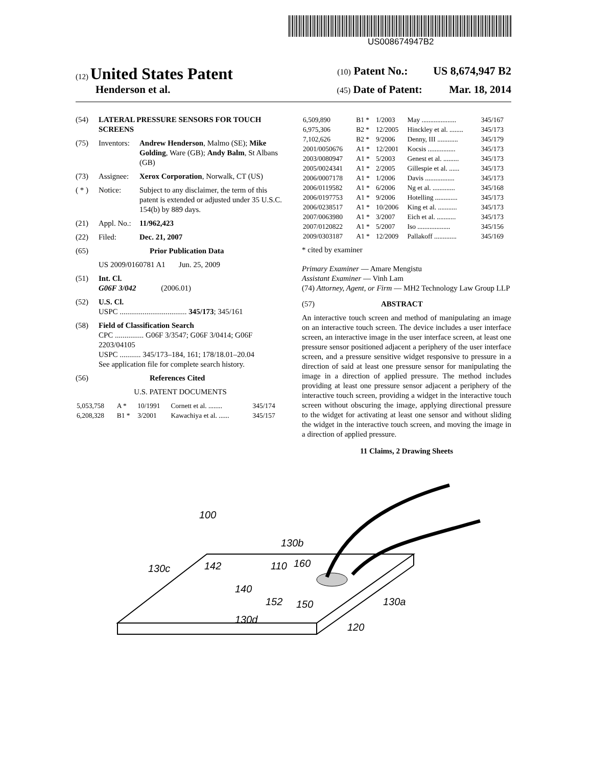US008674947B2
(12) United States Patent (10) Patent No.: US 8,674,947 B2
Henderson et al. (45) Date of Patent: Mar. 18, 2014
(54) LATERAL PRESSURE SENSORS FOR TOUCH SCREENS
(75) Inventors: Andrew Henderson, Malmo (SE); Mike Golding, Ware (GB); Andy Balm, St Albans (GB)
(73) Assignee: Xerox Corporation, Norwalk, CT (US)
( * ) Notice: Subject to any disclaimer, the term of this patent is extended or adjusted under 35 U.S.C. 154(b) by 889 days.
(21) Appl. No.: 11/962,423
(22) Filed: Dec. 21, 2007
(65) Prior Publication Data
US 2009/0160781 A1 Jun. 25, 2009
(51) Int. Cl.
G06F 3/042 (2006.01)
(52) U.S. Cl.
USPC ................................... 345/173; 345/161
(58) Field of Classification Search
CPC ............... G06F 3/3547; G06F 3/0414; G06F 2203/04105
USPC ........... 345/173–184, 161; 178/18.01–20.04
See application file for complete search history.
(56) References Cited
U.S. PATENT DOCUMENTS
| 5,053,758 | A * | 10/1991 | Cornett et al. ........ | 345/174 |
| 6,208,328 | B1 * | 3/2001 | Kawachiya et al. ...... | 345/157 |
| 6,509,890 | B1 * | 1/2003 | May .................... | 345/167 |
| 6,975,306 | B2 * | 12/2005 | Hinckley et al. ........ | 345/173 |
| 7,102,626 | B2 * | 9/2006 | Denny, III ............ | 345/179 |
| 2001/0050676 | A1 * | 12/2001 | Kocsis ................ | 345/173 |
| 2003/0080947 | A1 * | 5/2003 | Genest et al. ......... | 345/173 |
| 2005/0024341 | A1 * | 2/2005 | Gillespie et al. ...... | 345/173 |
| 2006/0007178 | A1 * | 1/2006 | Davis ................. | 345/173 |
| 2006/0119582 | A1 * | 6/2006 | Ng et al. ............. | 345/168 |
| 2006/0197753 | A1 * | 9/2006 | Hotelling ............. | 345/173 |
| 2006/0238517 | A1 * | 10/2006 | King et al. ........... | 345/173 |
| 2007/0063980 | A1 * | 3/2007 | Eich et al. ........... | 345/173 |
| 2007/0120822 | A1 * | 5/2007 | Iso ................... | 345/156 |
| 2009/0303187 | A1 * | 12/2009 | Pallakoff ............. | 345/169 |
* cited by examiner
Primary Examiner — Amare Mengistu
Assistant Examiner — Vinh Lam
(74) Attorney, Agent, or Firm — MH2 Technology Law Group LLP
(57) ABSTRACT
An interactive touch screen and method of manipulating an image on an interactive touch screen. The device includes a user interface screen, an interactive image in the user interface screen, at least one pressure sensor positioned adjacent a periphery of the user interface screen, and a pressure sensitive widget responsive to pressure in a direction of said at least one pressure sensor for manipulating the image in a direction of applied pressure. The method includes providing at least one pressure sensor adjacent a periphery of the interactive touch screen, providing a widget in the interactive touch screen without obscuring the image, applying directional pressure to the widget for activating at least one sensor and without sliding the widget in the interactive touch screen, and moving the image in a direction of applied pressure.
11 Claims, 2 Drawing Sheets
100
130b
130c
142
110
160
140
152
150
130a
130d
120